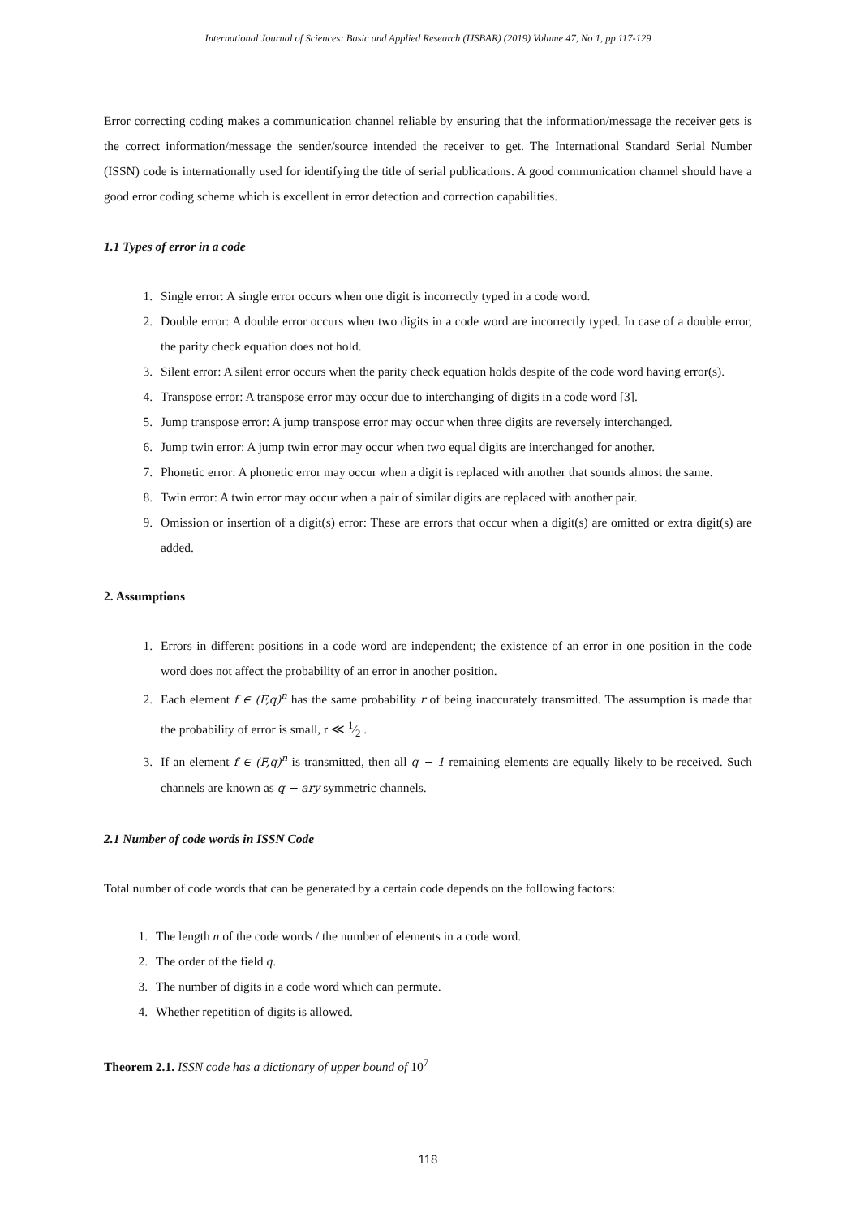International Journal of Sciences: Basic and Applied Research (IJSBAR) (2019) Volume 47, No 1, pp 117-129
Error correcting coding makes a communication channel reliable by ensuring that the information/message the receiver gets is the correct information/message the sender/source intended the receiver to get. The International Standard Serial Number (ISSN) code is internationally used for identifying the title of serial publications. A good communication channel should have a good error coding scheme which is excellent in error detection and correction capabilities.
1.1 Types of error in a code
1. Single error: A single error occurs when one digit is incorrectly typed in a code word.
2. Double error: A double error occurs when two digits in a code word are incorrectly typed. In case of a double error, the parity check equation does not hold.
3. Silent error: A silent error occurs when the parity check equation holds despite of the code word having error(s).
4. Transpose error: A transpose error may occur due to interchanging of digits in a code word [3].
5. Jump transpose error: A jump transpose error may occur when three digits are reversely interchanged.
6. Jump twin error: A jump twin error may occur when two equal digits are interchanged for another.
7. Phonetic error: A phonetic error may occur when a digit is replaced with another that sounds almost the same.
8. Twin error: A twin error may occur when a pair of similar digits are replaced with another pair.
9. Omission or insertion of a digit(s) error: These are errors that occur when a digit(s) are omitted or extra digit(s) are added.
2. Assumptions
1. Errors in different positions in a code word are independent; the existence of an error in one position in the code word does not affect the probability of an error in another position.
2. Each element f ∈ (F,q)<sup>n</sup> has the same probability r of being inaccurately transmitted. The assumption is made that the probability of error is small, r ≪ 1⁄2 .
3. If an element f ∈ (F,q)<sup>n</sup> is transmitted, then all q − 1 remaining elements are equally likely to be received. Such channels are known as q − ary symmetric channels.
2.1 Number of code words in ISSN Code
Total number of code words that can be generated by a certain code depends on the following factors:
1. The length n of the code words / the number of elements in a code word.
2. The order of the field q.
3. The number of digits in a code word which can permute.
4. Whether repetition of digits is allowed.
Theorem 2.1. ISSN code has a dictionary of upper bound of 10<sup>7</sup>
118